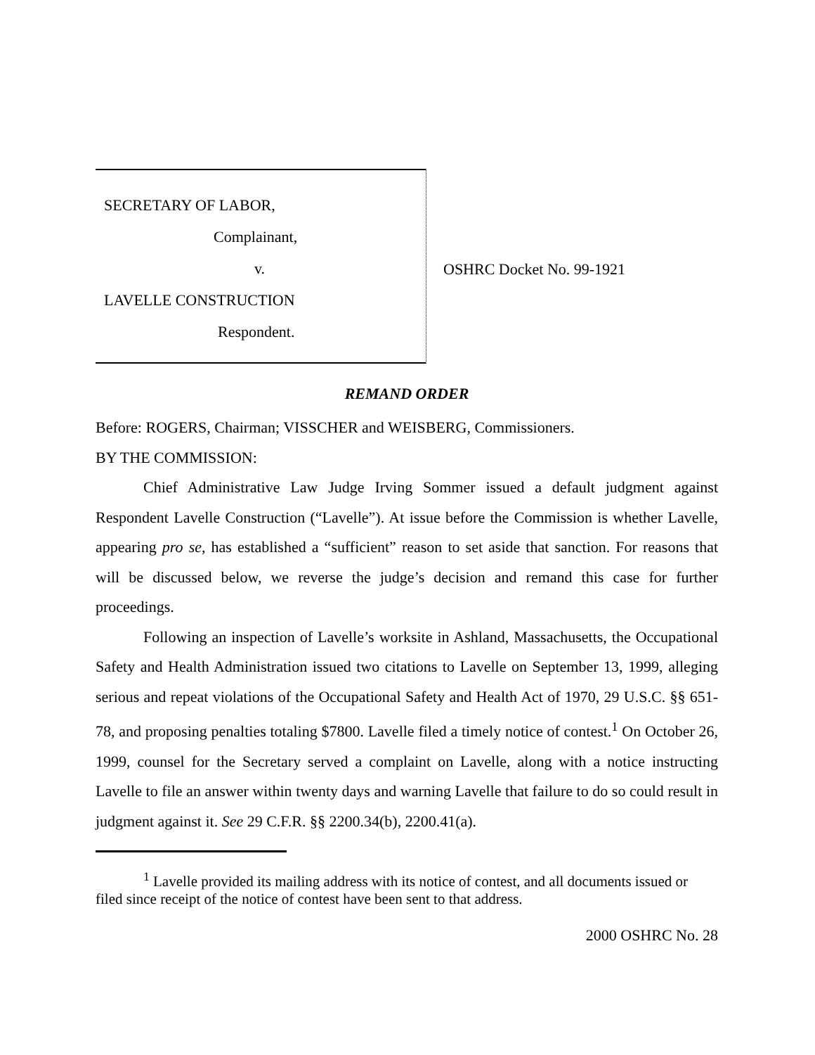SECRETARY OF LABOR,
Complainant,
v.
LAVELLE CONSTRUCTION
Respondent.
OSHRC Docket No. 99-1921
REMAND ORDER
Before: ROGERS, Chairman; VISSCHER and WEISBERG, Commissioners.
BY THE COMMISSION:
Chief Administrative Law Judge Irving Sommer issued a default judgment against Respondent Lavelle Construction (“Lavelle”). At issue before the Commission is whether Lavelle, appearing pro se, has established a “sufficient” reason to set aside that sanction. For reasons that will be discussed below, we reverse the judge’s decision and remand this case for further proceedings.
Following an inspection of Lavelle’s worksite in Ashland, Massachusetts, the Occupational Safety and Health Administration issued two citations to Lavelle on September 13, 1999, alleging serious and repeat violations of the Occupational Safety and Health Act of 1970, 29 U.S.C. §§ 651-78, and proposing penalties totaling $7800. Lavelle filed a timely notice of contest.<sup>1</sup> On October 26, 1999, counsel for the Secretary served a complaint on Lavelle, along with a notice instructing Lavelle to file an answer within twenty days and warning Lavelle that failure to do so could result in judgment against it. See 29 C.F.R. §§ 2200.34(b), 2200.41(a).
<sup>1</sup> Lavelle provided its mailing address with its notice of contest, and all documents issued or filed since receipt of the notice of contest have been sent to that address.
2000 OSHRC No. 28